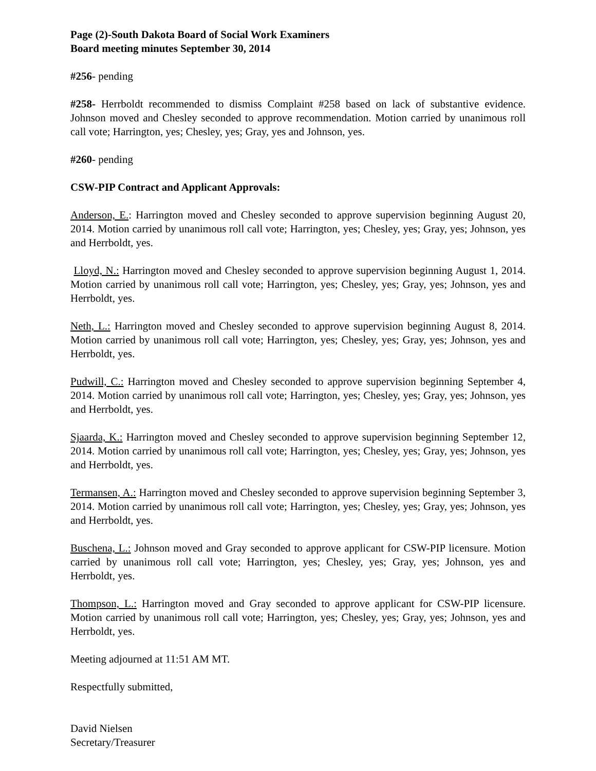Page (2)-South Dakota Board of Social Work Examiners
Board meeting minutes September 30, 2014
#256- pending
#258- Herrboldt recommended to dismiss Complaint #258 based on lack of substantive evidence. Johnson moved and Chesley seconded to approve recommendation. Motion carried by unanimous roll call vote; Harrington, yes; Chesley, yes; Gray, yes and Johnson, yes.
#260- pending
CSW-PIP Contract and Applicant Approvals:
Anderson, E.: Harrington moved and Chesley seconded to approve supervision beginning August 20, 2014. Motion carried by unanimous roll call vote; Harrington, yes; Chesley, yes; Gray, yes; Johnson, yes and Herrboldt, yes.
Lloyd, N.: Harrington moved and Chesley seconded to approve supervision beginning August 1, 2014. Motion carried by unanimous roll call vote; Harrington, yes; Chesley, yes; Gray, yes; Johnson, yes and Herrboldt, yes.
Neth, L.: Harrington moved and Chesley seconded to approve supervision beginning August 8, 2014. Motion carried by unanimous roll call vote; Harrington, yes; Chesley, yes; Gray, yes; Johnson, yes and Herrboldt, yes.
Pudwill, C.: Harrington moved and Chesley seconded to approve supervision beginning September 4, 2014. Motion carried by unanimous roll call vote; Harrington, yes; Chesley, yes; Gray, yes; Johnson, yes and Herrboldt, yes.
Sjaarda, K.: Harrington moved and Chesley seconded to approve supervision beginning September 12, 2014. Motion carried by unanimous roll call vote; Harrington, yes; Chesley, yes; Gray, yes; Johnson, yes and Herrboldt, yes.
Termansen, A.: Harrington moved and Chesley seconded to approve supervision beginning September 3, 2014. Motion carried by unanimous roll call vote; Harrington, yes; Chesley, yes; Gray, yes; Johnson, yes and Herrboldt, yes.
Buschena, L.: Johnson moved and Gray seconded to approve applicant for CSW-PIP licensure. Motion carried by unanimous roll call vote; Harrington, yes; Chesley, yes; Gray, yes; Johnson, yes and Herrboldt, yes.
Thompson, L.: Harrington moved and Gray seconded to approve applicant for CSW-PIP licensure. Motion carried by unanimous roll call vote; Harrington, yes; Chesley, yes; Gray, yes; Johnson, yes and Herrboldt, yes.
Meeting adjourned at 11:51 AM MT.
Respectfully submitted,
David Nielsen
Secretary/Treasurer